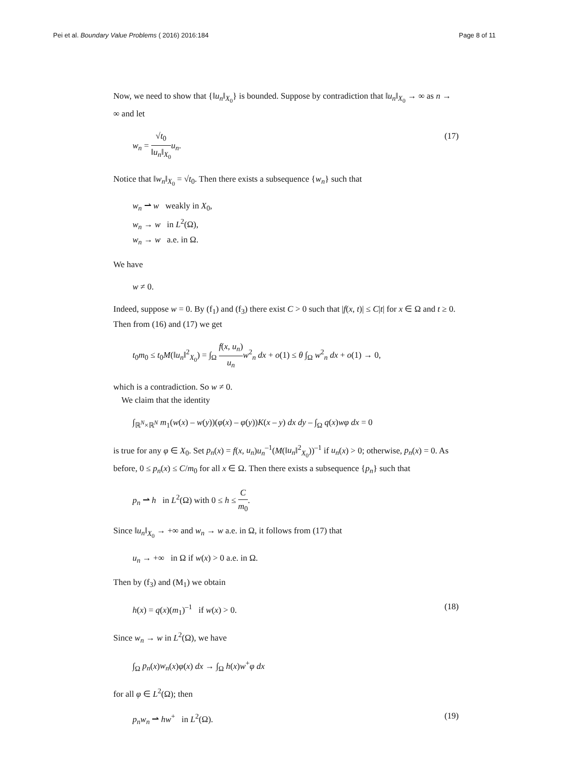Pei et al. Boundary Value Problems ( 2016) 2016:184
Page 8 of 11
Now, we need to show that {‖u<sub>n</sub>‖<sub>X<sub>0</sub></sub>} is bounded. Suppose by contradiction that ‖u<sub>n</sub>‖<sub>X<sub>0</sub></sub> → ∞ as n → ∞ and let
w<sub>n</sub> = √t<sub>0</sub> ‖u<sub>n</sub>‖<sub>X<sub>0</sub></sub> u<sub>n</sub>. (17)
Notice that ‖w<sub>n</sub>‖<sub>X<sub>0</sub></sub> = √t<sub>0</sub>. Then there exists a subsequence {w<sub>n</sub>} such that
w<sub>n</sub> ⇀ w weakly in X<sub>0</sub>,
w<sub>n</sub> → w in L<sup>2</sup>(Ω),
w<sub>n</sub> → w a.e. in Ω.
We have
w ≠ 0.
Indeed, suppose w = 0. By (f<sub>1</sub>) and (f<sub>3</sub>) there exist C > 0 such that |f(x, t)| ≤ C|t| for x ∈ Ω and t ≥ 0. Then from (16) and (17) we get
t<sub>0</sub>m<sub>0</sub> ≤ t<sub>0</sub>M(‖u<sub>n</sub>‖<sup>2</sup><sub>X<sub>0</sub></sub>) = ∫<sub>Ω</sub> f(x, u<sub>n</sub>) u<sub>n</sub> w<sup>2</sup><sub>n</sub> dx + o(1) ≤ θ ∫<sub>Ω</sub> w<sup>2</sup><sub>n</sub> dx + o(1) → 0,
which is a contradiction. So w ≠ 0.
We claim that the identity
∫<sub>ℝ<sup>N</sup>×ℝ<sup>N</sup></sub> m<sub>1</sub>(w(x) – w(y))(φ(x) – φ(y))K(x – y) dx dy – ∫<sub>Ω</sub> q(x)wφ dx = 0
is true for any φ ∈ X<sub>0</sub>. Set p<sub>n</sub>(x) = f(x, u<sub>n</sub>)u<sub>n</sub><sup>–1</sup>(M(‖u<sub>n</sub>‖<sup>2</sup><sub>X<sub>0</sub></sub>))<sup>–1</sup> if u<sub>n</sub>(x) > 0; otherwise, p<sub>n</sub>(x) = 0. As before, 0 ≤ p<sub>n</sub>(x) ≤ C/m<sub>0</sub> for all x ∈ Ω. Then there exists a subsequence {p<sub>n</sub>} such that
p<sub>n</sub> ⇀ h in L<sup>2</sup>(Ω) with 0 ≤ h ≤ C m<sub>0</sub>.
Since ‖u<sub>n</sub>‖<sub>X<sub>0</sub></sub> → +∞ and w<sub>n</sub> → w a.e. in Ω, it follows from (17) that
u<sub>n</sub> → +∞ in Ω if w(x) > 0 a.e. in Ω.
Then by (f<sub>3</sub>) and (M<sub>1</sub>) we obtain
h(x) = q(x)(m<sub>1</sub>)<sup>–1</sup> if w(x) > 0.
(18)
Since w<sub>n</sub> → w in L<sup>2</sup>(Ω), we have
∫<sub>Ω</sub> p<sub>n</sub>(x)w<sub>n</sub>(x)φ(x) dx → ∫<sub>Ω</sub> h(x)w<sup>+</sup>φ dx
for all φ ∈ L<sup>2</sup>(Ω); then
p<sub>n</sub>w<sub>n</sub> ⇀ hw<sup>+</sup> in L<sup>2</sup>(Ω). (19)